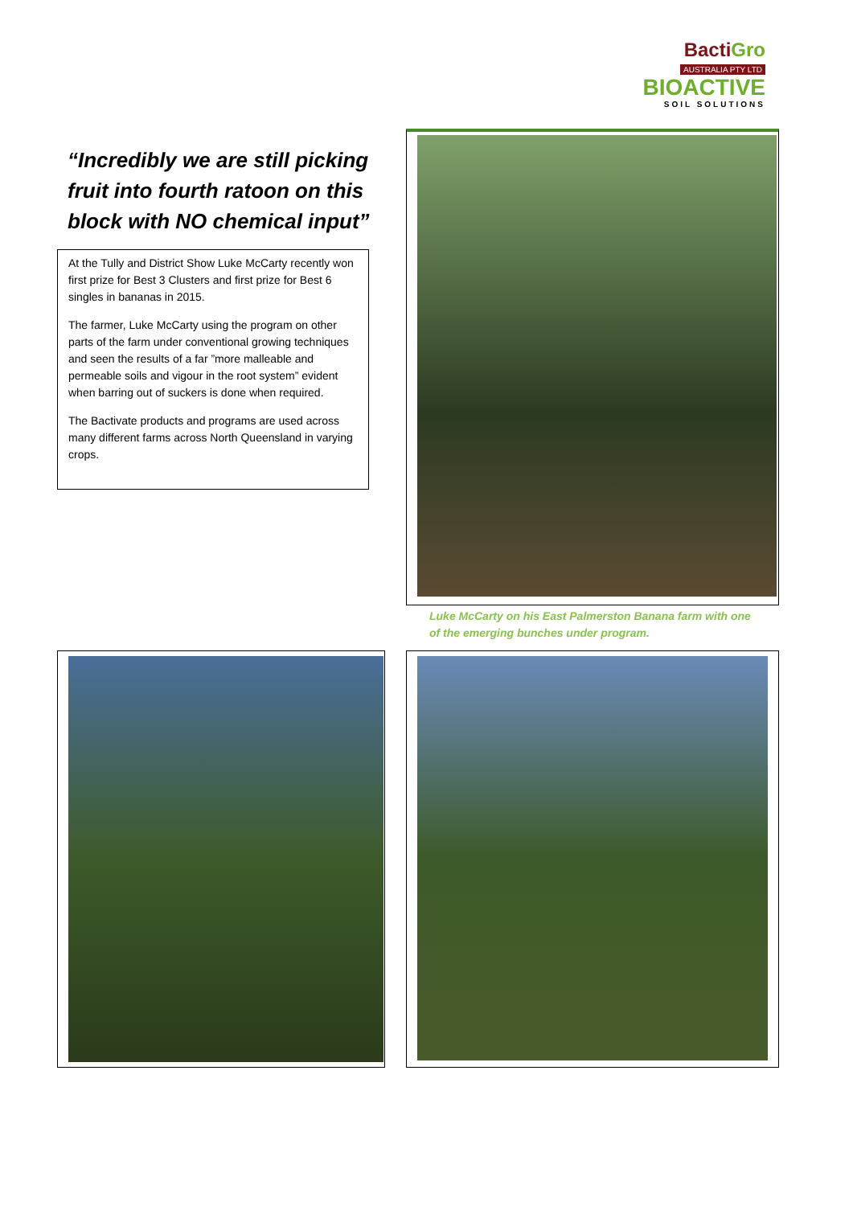BactiGro
AUSTRALIA PTY LTD
BIOACTIVE
SOIL SOLUTIONS
“Incredibly we are still picking fruit into fourth ratoon on this block with NO chemical input”
At the Tully and District Show Luke McCarty recently won first prize for Best 3 Clusters and first prize for Best 6 singles in bananas in 2015.
The farmer, Luke McCarty using the program on other parts of the farm under conventional growing techniques and seen the results of a far ”more malleable and permeable soils and vigour in the root system” evident when barring out of suckers is done when required.
The Bactivate products and programs are used across many different farms across North Queensland in varying crops.
Luke McCarty on his East Palmerston Banana farm with one of the emerging bunches under program.